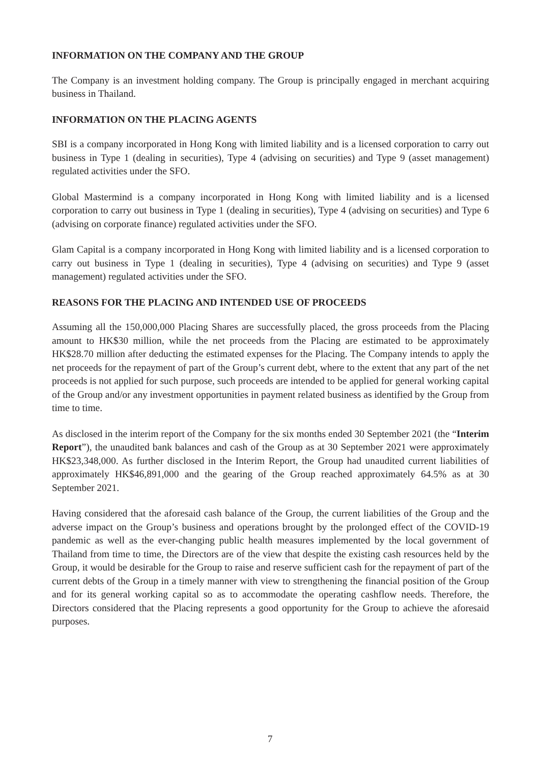INFORMATION ON THE COMPANY AND THE GROUP
The Company is an investment holding company. The Group is principally engaged in merchant acquiring business in Thailand.
INFORMATION ON THE PLACING AGENTS
SBI is a company incorporated in Hong Kong with limited liability and is a licensed corporation to carry out business in Type 1 (dealing in securities), Type 4 (advising on securities) and Type 9 (asset management) regulated activities under the SFO.
Global Mastermind is a company incorporated in Hong Kong with limited liability and is a licensed corporation to carry out business in Type 1 (dealing in securities), Type 4 (advising on securities) and Type 6 (advising on corporate finance) regulated activities under the SFO.
Glam Capital is a company incorporated in Hong Kong with limited liability and is a licensed corporation to carry out business in Type 1 (dealing in securities), Type 4 (advising on securities) and Type 9 (asset management) regulated activities under the SFO.
REASONS FOR THE PLACING AND INTENDED USE OF PROCEEDS
Assuming all the 150,000,000 Placing Shares are successfully placed, the gross proceeds from the Placing amount to HK$30 million, while the net proceeds from the Placing are estimated to be approximately HK$28.70 million after deducting the estimated expenses for the Placing. The Company intends to apply the net proceeds for the repayment of part of the Group’s current debt, where to the extent that any part of the net proceeds is not applied for such purpose, such proceeds are intended to be applied for general working capital of the Group and/or any investment opportunities in payment related business as identified by the Group from time to time.
As disclosed in the interim report of the Company for the six months ended 30 September 2021 (the “Interim Report”), the unaudited bank balances and cash of the Group as at 30 September 2021 were approximately HK$23,348,000. As further disclosed in the Interim Report, the Group had unaudited current liabilities of approximately HK$46,891,000 and the gearing of the Group reached approximately 64.5% as at 30 September 2021.
Having considered that the aforesaid cash balance of the Group, the current liabilities of the Group and the adverse impact on the Group’s business and operations brought by the prolonged effect of the COVID-19 pandemic as well as the ever-changing public health measures implemented by the local government of Thailand from time to time, the Directors are of the view that despite the existing cash resources held by the Group, it would be desirable for the Group to raise and reserve sufficient cash for the repayment of part of the current debts of the Group in a timely manner with view to strengthening the financial position of the Group and for its general working capital so as to accommodate the operating cashflow needs. Therefore, the Directors considered that the Placing represents a good opportunity for the Group to achieve the aforesaid purposes.
7